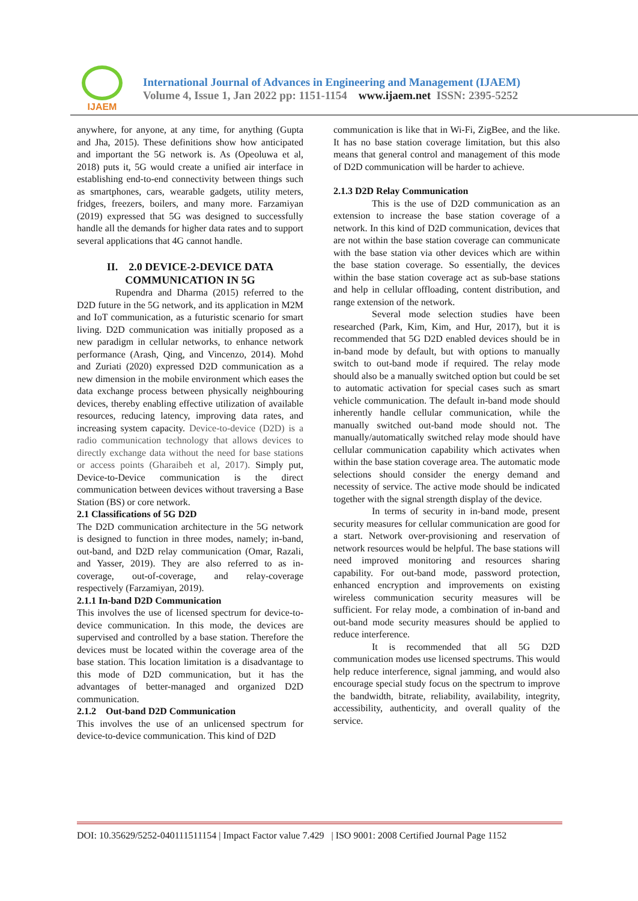IJAEM
International Journal of Advances in Engineering and Management (IJAEM)
Volume 4, Issue 1, Jan 2022 pp: 1151-1154 www.ijaem.net ISSN: 2395-5252
anywhere, for anyone, at any time, for anything (Gupta and Jha, 2015). These definitions show how anticipated and important the 5G network is. As (Opeoluwa et al, 2018) puts it, 5G would create a unified air interface in establishing end-to-end connectivity between things such as smartphones, cars, wearable gadgets, utility meters, fridges, freezers, boilers, and many more. Farzamiyan (2019) expressed that 5G was designed to successfully handle all the demands for higher data rates and to support several applications that 4G cannot handle.
II. 2.0 DEVICE-2-DEVICE DATA COMMUNICATION IN 5G
Rupendra and Dharma (2015) referred to the D2D future in the 5G network, and its application in M2M and IoT communication, as a futuristic scenario for smart living. D2D communication was initially proposed as a new paradigm in cellular networks, to enhance network performance (Arash, Qing, and Vincenzo, 2014). Mohd and Zuriati (2020) expressed D2D communication as a new dimension in the mobile environment which eases the data exchange process between physically neighbouring devices, thereby enabling effective utilization of available resources, reducing latency, improving data rates, and increasing system capacity. Device-to-device (D2D) is a radio communication technology that allows devices to directly exchange data without the need for base stations or access points (Gharaibeh et al, 2017). Simply put, Device-to-Device communication is the direct communication between devices without traversing a Base Station (BS) or core network.
2.1 Classifications of 5G D2D
The D2D communication architecture in the 5G network is designed to function in three modes, namely; in-band, out-band, and D2D relay communication (Omar, Razali, and Yasser, 2019). They are also referred to as in-coverage, out-of-coverage, and relay-coverage respectively (Farzamiyan, 2019).
2.1.1 In-band D2D Communication
This involves the use of licensed spectrum for device-to-device communication. In this mode, the devices are supervised and controlled by a base station. Therefore the devices must be located within the coverage area of the base station. This location limitation is a disadvantage to this mode of D2D communication, but it has the advantages of better-managed and organized D2D communication.
2.1.2 Out-band D2D Communication
This involves the use of an unlicensed spectrum for device-to-device communication. This kind of D2D
communication is like that in Wi-Fi, ZigBee, and the like. It has no base station coverage limitation, but this also means that general control and management of this mode of D2D communication will be harder to achieve.
2.1.3 D2D Relay Communication
This is the use of D2D communication as an extension to increase the base station coverage of a network. In this kind of D2D communication, devices that are not within the base station coverage can communicate with the base station via other devices which are within the base station coverage. So essentially, the devices within the base station coverage act as sub-base stations and help in cellular offloading, content distribution, and range extension of the network.
Several mode selection studies have been researched (Park, Kim, Kim, and Hur, 2017), but it is recommended that 5G D2D enabled devices should be in in-band mode by default, but with options to manually switch to out-band mode if required. The relay mode should also be a manually switched option but could be set to automatic activation for special cases such as smart vehicle communication. The default in-band mode should inherently handle cellular communication, while the manually switched out-band mode should not. The manually/automatically switched relay mode should have cellular communication capability which activates when within the base station coverage area. The automatic mode selections should consider the energy demand and necessity of service. The active mode should be indicated together with the signal strength display of the device.
In terms of security in in-band mode, present security measures for cellular communication are good for a start. Network over-provisioning and reservation of network resources would be helpful. The base stations will need improved monitoring and resources sharing capability. For out-band mode, password protection, enhanced encryption and improvements on existing wireless communication security measures will be sufficient. For relay mode, a combination of in-band and out-band mode security measures should be applied to reduce interference.
It is recommended that all 5G D2D communication modes use licensed spectrums. This would help reduce interference, signal jamming, and would also encourage special study focus on the spectrum to improve the bandwidth, bitrate, reliability, availability, integrity, accessibility, authenticity, and overall quality of the service.
DOI: 10.35629/5252-040111511154 | Impact Factor value 7.429 | ISO 9001: 2008 Certified Journal Page 1152